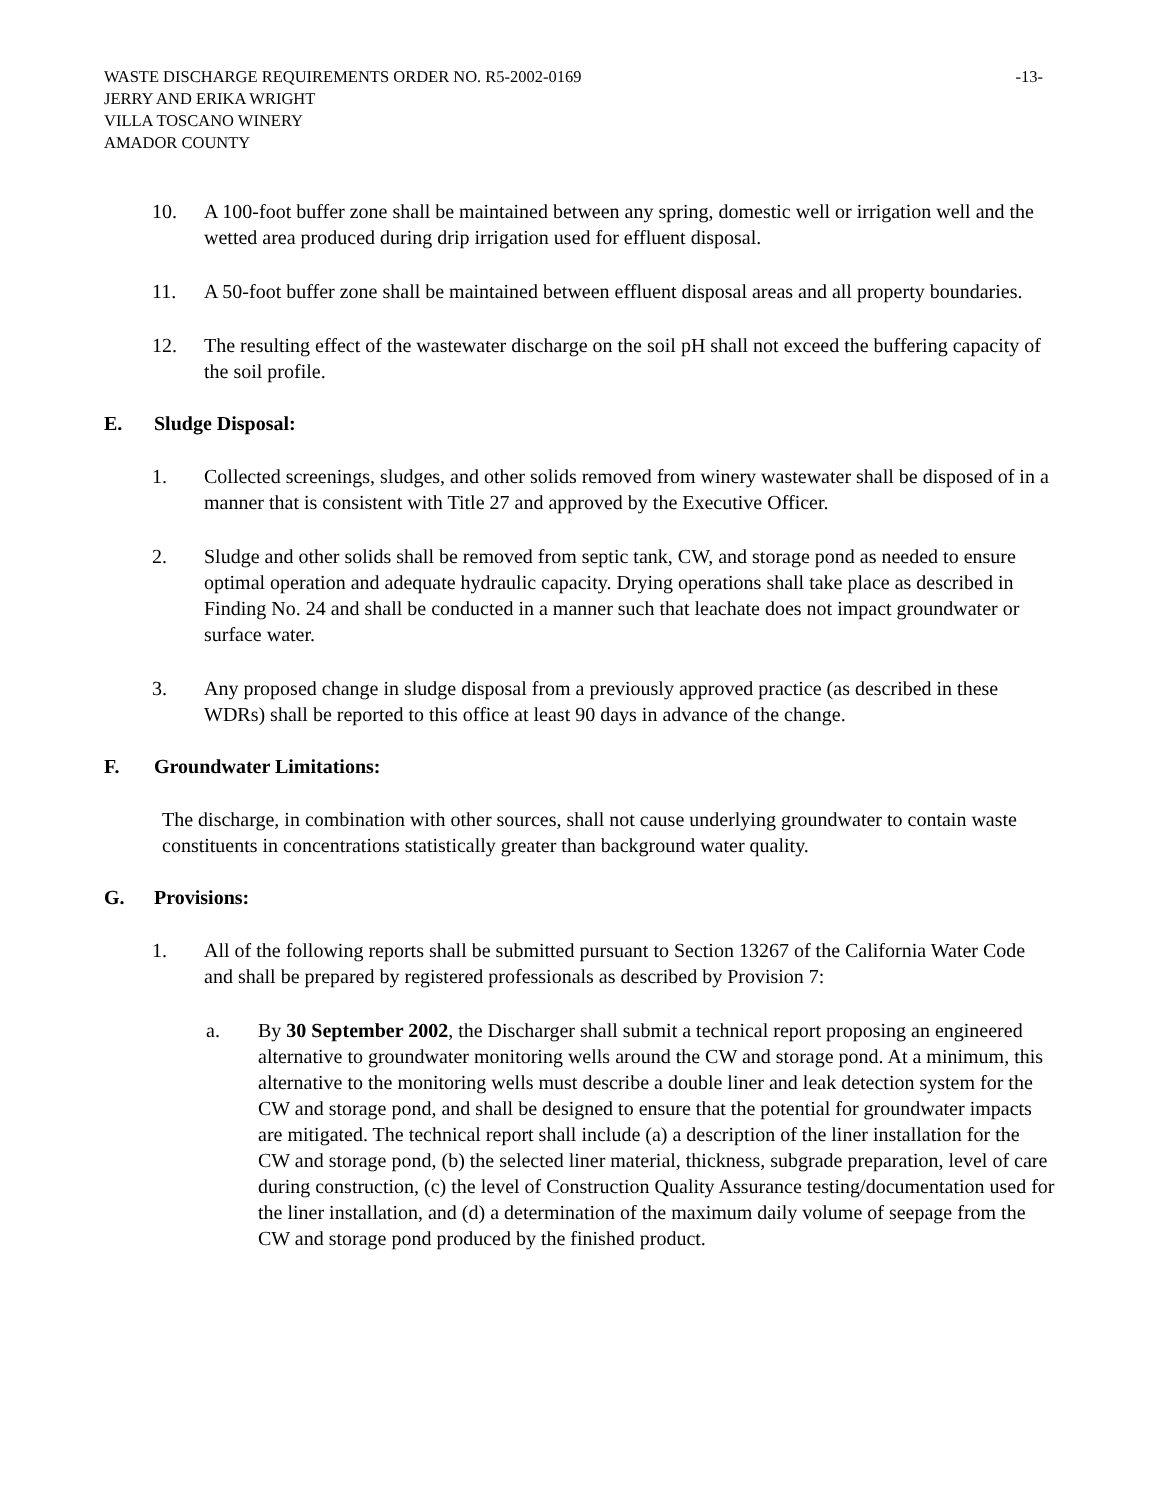WASTE DISCHARGE REQUIREMENTS ORDER NO. R5-2002-0169 -13-
JERRY AND ERIKA WRIGHT
VILLA TOSCANO WINERY
AMADOR COUNTY
10. A 100-foot buffer zone shall be maintained between any spring, domestic well or irrigation well and the wetted area produced during drip irrigation used for effluent disposal.
11. A 50-foot buffer zone shall be maintained between effluent disposal areas and all property boundaries.
12. The resulting effect of the wastewater discharge on the soil pH shall not exceed the buffering capacity of the soil profile.
E. Sludge Disposal:
1. Collected screenings, sludges, and other solids removed from winery wastewater shall be disposed of in a manner that is consistent with Title 27 and approved by the Executive Officer.
2. Sludge and other solids shall be removed from septic tank, CW, and storage pond as needed to ensure optimal operation and adequate hydraulic capacity. Drying operations shall take place as described in Finding No. 24 and shall be conducted in a manner such that leachate does not impact groundwater or surface water.
3. Any proposed change in sludge disposal from a previously approved practice (as described in these WDRs) shall be reported to this office at least 90 days in advance of the change.
F. Groundwater Limitations:
The discharge, in combination with other sources, shall not cause underlying groundwater to contain waste constituents in concentrations statistically greater than background water quality.
G. Provisions:
1. All of the following reports shall be submitted pursuant to Section 13267 of the California Water Code and shall be prepared by registered professionals as described by Provision 7:
a. By 30 September 2002, the Discharger shall submit a technical report proposing an engineered alternative to groundwater monitoring wells around the CW and storage pond. At a minimum, this alternative to the monitoring wells must describe a double liner and leak detection system for the CW and storage pond, and shall be designed to ensure that the potential for groundwater impacts are mitigated. The technical report shall include (a) a description of the liner installation for the CW and storage pond, (b) the selected liner material, thickness, subgrade preparation, level of care during construction, (c) the level of Construction Quality Assurance testing/documentation used for the liner installation, and (d) a determination of the maximum daily volume of seepage from the CW and storage pond produced by the finished product.